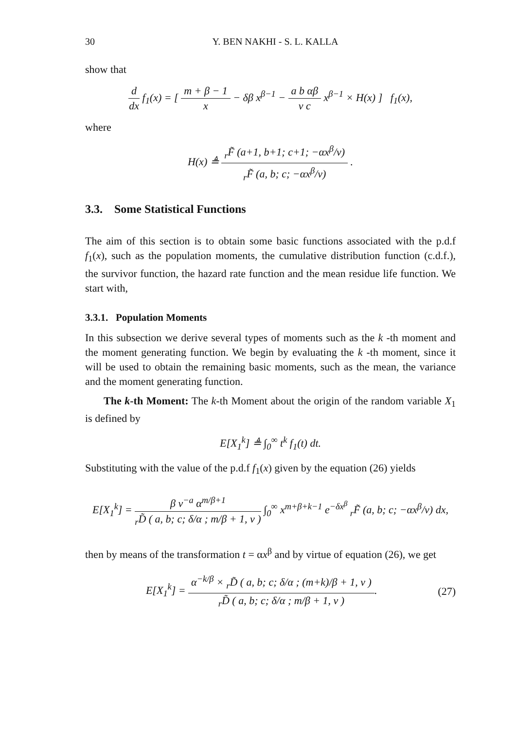30 Y. BEN NAKHI - S. L. KALLA
show that
d dx f<sub>1</sub>(x) = [ m + β − 1 x − δβ x<sup>β−1</sup> − a b αβ v c x<sup>β−1</sup> × H(x) ] f<sub>1</sub>(x),
where
H(x) ≜ <sub>r</sub>F̃ (a+1, b+1; c+1; −αx<sup>β</sup>/v) <sub>r</sub>F̃ (a, b; c; −αx<sup>β</sup>/v) .
3.3. Some Statistical Functions
The aim of this section is to obtain some basic functions associated with the p.d.f f<sub>1</sub>(x), such as the population moments, the cumulative distribution function (c.d.f.), the survivor function, the hazard rate function and the mean residue life function. We start with,
3.3.1. Population Moments
In this subsection we derive several types of moments such as the k -th moment and the moment generating function. We begin by evaluating the k -th moment, since it will be used to obtain the remaining basic moments, such as the mean, the variance and the moment generating function.
The k-th Moment: The k-th Moment about the origin of the random variable X<sub>1</sub> is defined by
E[X<sub>1</sub><sup>k</sup>] ≜ ∫<sub>0</sub><sup>∞</sup> t<sup>k</sup> f<sub>1</sub>(t) dt.
Substituting with the value of the p.d.f f<sub>1</sub>(x) given by the equation (26) yields
E[X<sub>1</sub><sup>k</sup>] = β v<sup>−a</sup> α<sup>m/β+1</sup> <sub>r</sub>D̃ ( a, b; c; δ/α ; m/β + 1, v ) ∫<sub>0</sub><sup>∞</sup> x<sup>m+β+k−1</sup> e<sup>−δx<sup>β</sup></sup> <sub>r</sub>F̃ (a, b; c; −αx<sup>β</sup>/v) dx,
then by means of the transformation t = αx<sup>β</sup> and by virtue of equation (26), we get
E[X<sub>1</sub><sup>k</sup>] = α<sup>−k/β</sup> × <sub>r</sub>D̃ ( a, b; c; δ/α ; (m+k)/β + 1, v ) <sub>r</sub>D̃ ( a, b; c; δ/α ; m/β + 1, v ). (27)